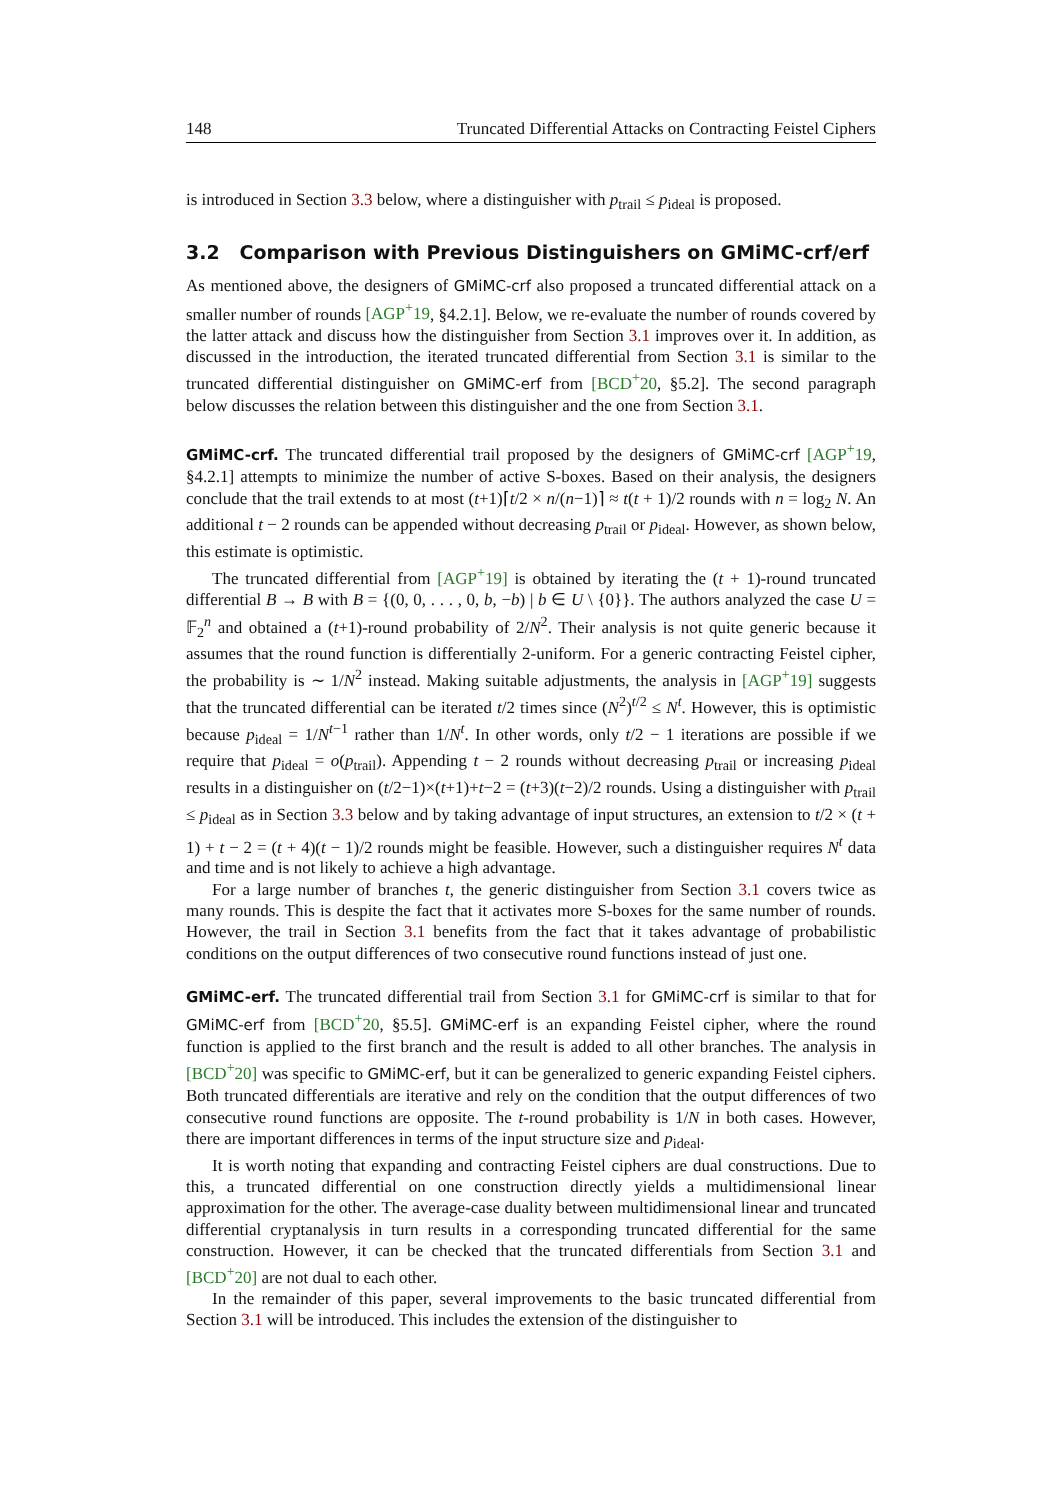148 Truncated Differential Attacks on Contracting Feistel Ciphers
is introduced in Section 3.3 below, where a distinguisher with p<sub>trail</sub> ≤ p<sub>ideal</sub> is proposed.
3.2 Comparison with Previous Distinguishers on GMiMC-crf/erf
As mentioned above, the designers of GMiMC-crf also proposed a truncated differential attack on a smaller number of rounds [AGP<sup>+</sup>19, §4.2.1]. Below, we re-evaluate the number of rounds covered by the latter attack and discuss how the distinguisher from Section 3.1 improves over it. In addition, as discussed in the introduction, the iterated truncated differential from Section 3.1 is similar to the truncated differential distinguisher on GMiMC-erf from [BCD<sup>+</sup>20, §5.2]. The second paragraph below discusses the relation between this distinguisher and the one from Section 3.1.
GMiMC-crf. The truncated differential trail proposed by the designers of GMiMC-crf [AGP<sup>+</sup>19, §4.2.1] attempts to minimize the number of active S-boxes. Based on their analysis, the designers conclude that the trail extends to at most (t+1)⌈t/2 × n/(n−1)⌉ ≈ t(t + 1)/2 rounds with n = log<sub>2</sub> N. An additional t − 2 rounds can be appended without decreasing p<sub>trail</sub> or p<sub>ideal</sub>. However, as shown below, this estimate is optimistic.
The truncated differential from [AGP<sup>+</sup>19] is obtained by iterating the (t + 1)-round truncated differential B → B with B = {(0, 0, . . . , 0, b, −b) | b ∈ U \ {0}}. The authors analyzed the case U = 𝔽<sub>2</sub><sup>n</sup> and obtained a (t+1)-round probability of 2/N<sup>2</sup>. Their analysis is not quite generic because it assumes that the round function is differentially 2-uniform. For a generic contracting Feistel cipher, the probability is ∼ 1/N<sup>2</sup> instead. Making suitable adjustments, the analysis in [AGP<sup>+</sup>19] suggests that the truncated differential can be iterated t/2 times since (N<sup>2</sup>)<sup>t/2</sup> ≤ N<sup>t</sup>. However, this is optimistic because p<sub>ideal</sub> = 1/N<sup>t−1</sup> rather than 1/N<sup>t</sup>. In other words, only t/2 − 1 iterations are possible if we require that p<sub>ideal</sub> = o(p<sub>trail</sub>). Appending t − 2 rounds without decreasing p<sub>trail</sub> or increasing p<sub>ideal</sub> results in a distinguisher on (t/2−1)×(t+1)+t−2 = (t+3)(t−2)/2 rounds. Using a distinguisher with p<sub>trail</sub> ≤ p<sub>ideal</sub> as in Section 3.3 below and by taking advantage of input structures, an extension to t/2 × (t + 1) + t − 2 = (t + 4)(t − 1)/2 rounds might be feasible. However, such a distinguisher requires N<sup>t</sup> data and time and is not likely to achieve a high advantage.
For a large number of branches t, the generic distinguisher from Section 3.1 covers twice as many rounds. This is despite the fact that it activates more S-boxes for the same number of rounds. However, the trail in Section 3.1 benefits from the fact that it takes advantage of probabilistic conditions on the output differences of two consecutive round functions instead of just one.
GMiMC-erf. The truncated differential trail from Section 3.1 for GMiMC-crf is similar to that for GMiMC-erf from [BCD<sup>+</sup>20, §5.5]. GMiMC-erf is an expanding Feistel cipher, where the round function is applied to the first branch and the result is added to all other branches. The analysis in [BCD<sup>+</sup>20] was specific to GMiMC-erf, but it can be generalized to generic expanding Feistel ciphers. Both truncated differentials are iterative and rely on the condition that the output differences of two consecutive round functions are opposite. The t-round probability is 1/N in both cases. However, there are important differences in terms of the input structure size and p<sub>ideal</sub>.
It is worth noting that expanding and contracting Feistel ciphers are dual constructions. Due to this, a truncated differential on one construction directly yields a multidimensional linear approximation for the other. The average-case duality between multidimensional linear and truncated differential cryptanalysis in turn results in a corresponding truncated differential for the same construction. However, it can be checked that the truncated differentials from Section 3.1 and [BCD<sup>+</sup>20] are not dual to each other.
In the remainder of this paper, several improvements to the basic truncated differential from Section 3.1 will be introduced. This includes the extension of the distinguisher to